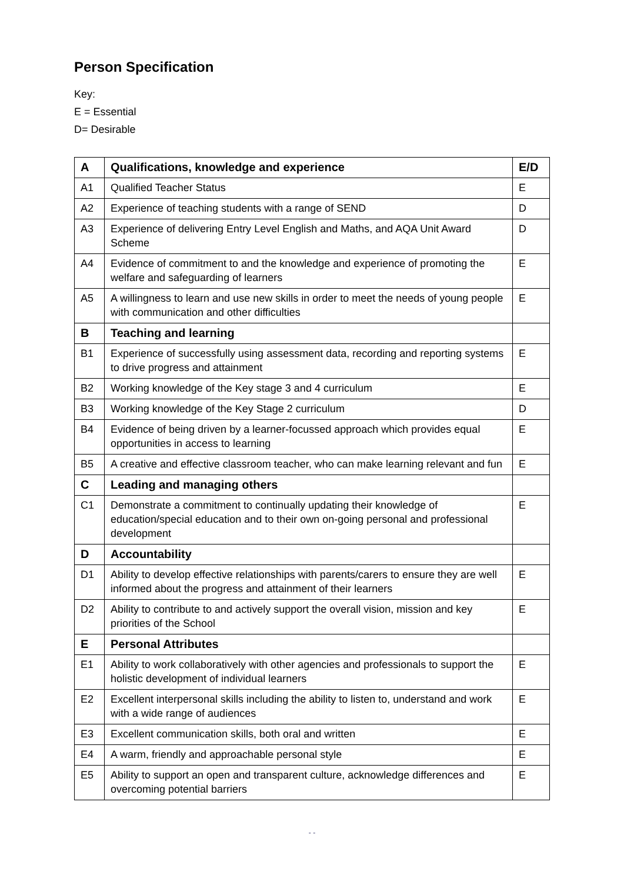Person Specification
Key:
E = Essential
D= Desirable
| A | Qualifications, knowledge and experience | E/D |
| --- | --- | --- |
| A1 | Qualified Teacher Status | E |
| A2 | Experience of teaching students with a range of SEND | D |
| A3 | Experience of delivering Entry Level English and Maths, and AQA Unit Award Scheme | D |
| A4 | Evidence of commitment to and the knowledge and experience of promoting the welfare and safeguarding of learners | E |
| A5 | A willingness to learn and use new skills in order to meet the needs of young people with communication and other difficulties | E |
| B | Teaching and learning | |
| B1 | Experience of successfully using assessment data, recording and reporting systems to drive progress and attainment | E |
| B2 | Working knowledge of the Key stage 3 and 4 curriculum | E |
| B3 | Working knowledge of the Key Stage 2 curriculum | D |
| B4 | Evidence of being driven by a learner-focussed approach which provides equal opportunities in access to learning | E |
| B5 | A creative and effective classroom teacher, who can make learning relevant and fun | E |
| C | Leading and managing others | |
| C1 | Demonstrate a commitment to continually updating their knowledge of education/special education and to their own on-going personal and professional development | E |
| D | Accountability | |
| D1 | Ability to develop effective relationships with parents/carers to ensure they are well informed about the progress and attainment of their learners | E |
| D2 | Ability to contribute to and actively support the overall vision, mission and key priorities of the School | E |
| E | Personal Attributes | |
| E1 | Ability to work collaboratively with other agencies and professionals to support the holistic development of individual learners | E |
| E2 | Excellent interpersonal skills including the ability to listen to, understand and work with a wide range of audiences | E |
| E3 | Excellent communication skills, both oral and written | E |
| E4 | A warm, friendly and approachable personal style | E |
| E5 | Ability to support an open and transparent culture, acknowledge differences and overcoming potential barriers | E |
- -